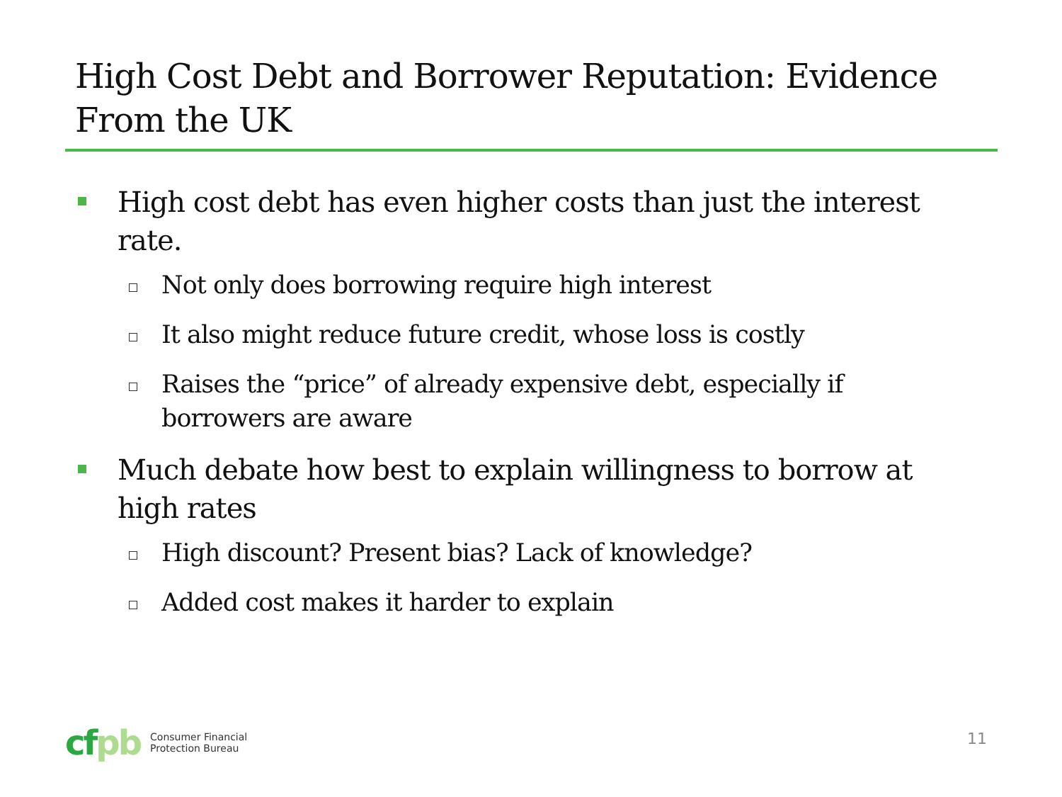High Cost Debt and Borrower Reputation: Evidence From the UK
High cost debt has even higher costs than just the interest rate.
Not only does borrowing require high interest
It also might reduce future credit, whose loss is costly
Raises the “price” of already expensive debt, especially if borrowers are aware
Much debate how best to explain willingness to borrow at high rates
High discount? Present bias? Lack of knowledge?
Added cost makes it harder to explain
cfpb
Consumer Financial
Protection Bureau
11